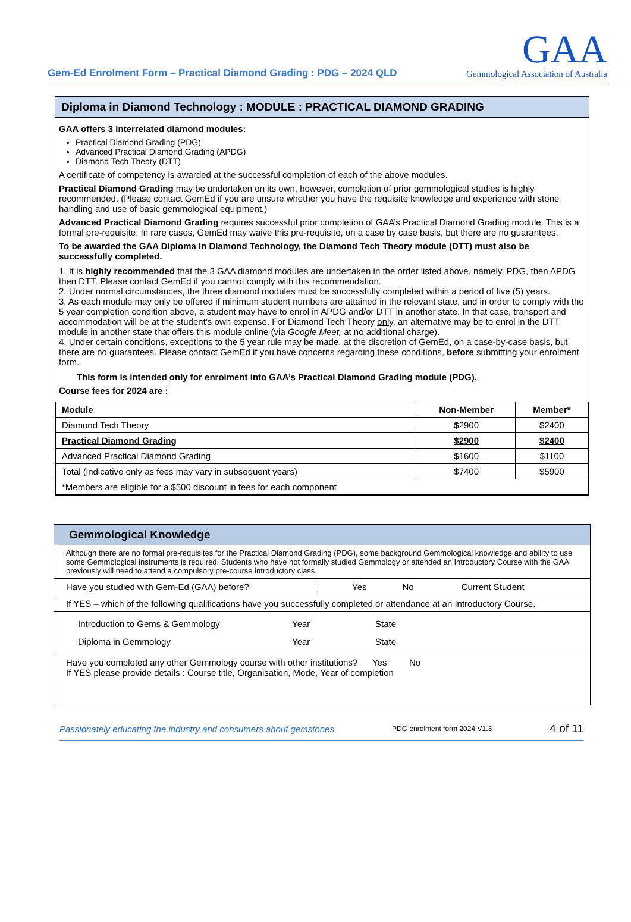Gem-Ed Enrolment Form – Practical Diamond Grading : PDG – 2024 QLD
GAA
Gemmological Association of Australia
Diploma in Diamond Technology : MODULE : PRACTICAL DIAMOND GRADING
GAA offers 3 interrelated diamond modules:
Practical Diamond Grading (PDG)
Advanced Practical Diamond Grading (APDG)
Diamond Tech Theory (DTT)
A certificate of competency is awarded at the successful completion of each of the above modules.
Practical Diamond Grading may be undertaken on its own, however, completion of prior gemmological studies is highly recommended. (Please contact GemEd if you are unsure whether you have the requisite knowledge and experience with stone handling and use of basic gemmological equipment.)
Advanced Practical Diamond Grading requires successful prior completion of GAA’s Practical Diamond Grading module. This is a formal pre-requisite. In rare cases, GemEd may waive this pre-requisite, on a case by case basis, but there are no guarantees.
To be awarded the GAA Diploma in Diamond Technology, the Diamond Tech Theory module (DTT) must also be successfully completed.
1. It is highly recommended that the 3 GAA diamond modules are undertaken in the order listed above, namely, PDG, then APDG then DTT. Please contact GemEd if you cannot comply with this recommendation.
2. Under normal circumstances, the three diamond modules must be successfully completed within a period of five (5) years.
3. As each module may only be offered if minimum student numbers are attained in the relevant state, and in order to comply with the 5 year completion condition above, a student may have to enrol in APDG and/or DTT in another state. In that case, transport and accommodation will be at the student’s own expense. For Diamond Tech Theory only, an alternative may be to enrol in the DTT module in another state that offers this module online (via Google Meet, at no additional charge).
4. Under certain conditions, exceptions to the 5 year rule may be made, at the discretion of GemEd, on a case-by-case basis, but there are no guarantees. Please contact GemEd if you have concerns regarding these conditions, before submitting your enrolment form.
This form is intended only for enrolment into GAA’s Practical Diamond Grading module (PDG).
Course fees for 2024 are :
| Module | Non-Member | Member* |
| --- | --- | --- |
| Diamond Tech Theory | $2900 | $2400 |
| Practical Diamond Grading | $2900 | $2400 |
| Advanced Practical Diamond Grading | $1600 | $1100 |
| Total (indicative only as fees may vary in subsequent years) | $7400 | $5900 |
| *Members are eligible for a $500 discount in fees for each component | | |
Gemmological Knowledge
Although there are no formal pre-requisites for the Practical Diamond Grading (PDG), some background Gemmological knowledge and ability to use some Gemmological instruments is required. Students who have not formally studied Gemmology or attended an Introductory Course with the GAA previously will need to attend a compulsory pre-course introductory class.
Have you studied with Gem-Ed (GAA) before? Yes No Current Student
If YES – which of the following qualifications have you successfully completed or attendance at an Introductory Course.
Introduction to Gems & Gemmology Year State
Diploma in Gemmology Year State
Have you completed any other Gemmology course with other institutions? Yes No
If YES please provide details : Course title, Organisation, Mode, Year of completion
Passionately educating the industry and consumers about gemstones PDG enrolment form 2024 V1.3 4 of 11